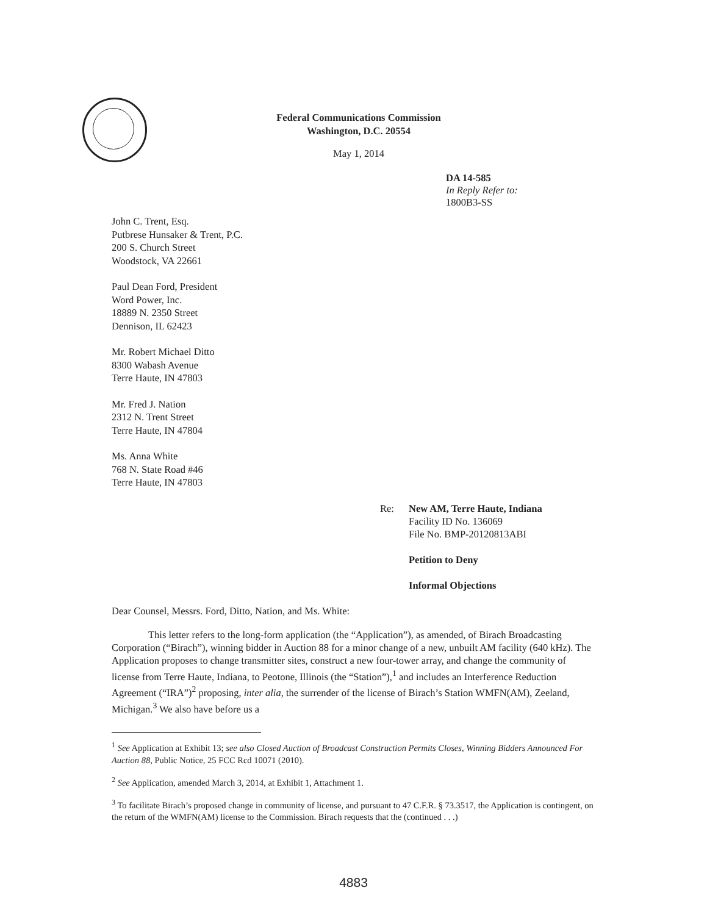Federal Communications Commission
Washington, D.C. 20554
May 1, 2014
DA 14-585
In Reply Refer to:
1800B3-SS
John C. Trent, Esq.
Putbrese Hunsaker & Trent, P.C.
200 S. Church Street
Woodstock, VA 22661
Paul Dean Ford, President
Word Power, Inc.
18889 N. 2350 Street
Dennison, IL 62423
Mr. Robert Michael Ditto
8300 Wabash Avenue
Terre Haute, IN 47803
Mr. Fred J. Nation
2312 N. Trent Street
Terre Haute, IN 47804
Ms. Anna White
768 N. State Road #46
Terre Haute, IN 47803
Re: New AM, Terre Haute, Indiana
Facility ID No. 136069
File No. BMP-20120813ABI
Petition to Deny
Informal Objections
Dear Counsel, Messrs. Ford, Ditto, Nation, and Ms. White:
This letter refers to the long-form application (the “Application”), as amended, of Birach Broadcasting Corporation (“Birach”), winning bidder in Auction 88 for a minor change of a new, unbuilt AM facility (640 kHz). The Application proposes to change transmitter sites, construct a new four-tower array, and change the community of license from Terre Haute, Indiana, to Peotone, Illinois (the “Station”),<sup>1</sup> and includes an Interference Reduction Agreement (“IRA”)<sup>2</sup> proposing, inter alia, the surrender of the license of Birach’s Station WMFN(AM), Zeeland, Michigan.<sup>3</sup> We also have before us a
<sup>1</sup> See Application at Exhibit 13; see also Closed Auction of Broadcast Construction Permits Closes, Winning Bidders Announced For Auction 88, Public Notice, 25 FCC Rcd 10071 (2010).
<sup>2</sup> See Application, amended March 3, 2014, at Exhibit 1, Attachment 1.
<sup>3</sup> To facilitate Birach’s proposed change in community of license, and pursuant to 47 C.F.R. § 73.3517, the Application is contingent, on the return of the WMFN(AM) license to the Commission. Birach requests that the (continued . . .)
4883